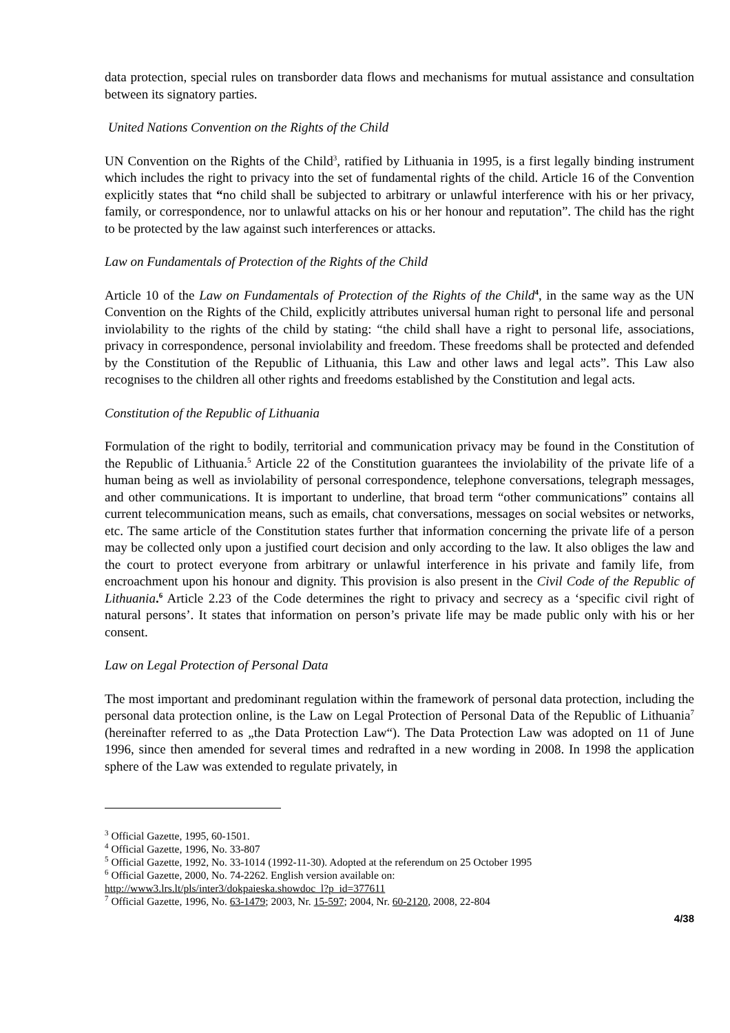data protection, special rules on transborder data flows and mechanisms for mutual assistance and consultation between its signatory parties.
United Nations Convention on the Rights of the Child
UN Convention on the Rights of the Child<sup>3</sup>, ratified by Lithuania in 1995, is a first legally binding instrument which includes the right to privacy into the set of fundamental rights of the child. Article 16 of the Convention explicitly states that “no child shall be subjected to arbitrary or unlawful interference with his or her privacy, family, or correspondence, nor to unlawful attacks on his or her honour and reputation”. The child has the right to be protected by the law against such interferences or attacks.
Law on Fundamentals of Protection of the Rights of the Child
Article 10 of the Law on Fundamentals of Protection of the Rights of the Child<sup>4</sup>, in the same way as the UN Convention on the Rights of the Child, explicitly attributes universal human right to personal life and personal inviolability to the rights of the child by stating: “the child shall have a right to personal life, associations, privacy in correspondence, personal inviolability and freedom. These freedoms shall be protected and defended by the Constitution of the Republic of Lithuania, this Law and other laws and legal acts”. This Law also recognises to the children all other rights and freedoms established by the Constitution and legal acts.
Constitution of the Republic of Lithuania
Formulation of the right to bodily, territorial and communication privacy may be found in the Constitution of the Republic of Lithuania.<sup>5</sup> Article 22 of the Constitution guarantees the inviolability of the private life of a human being as well as inviolability of personal correspondence, telephone conversations, telegraph messages, and other communications. It is important to underline, that broad term “other communications” contains all current telecommunication means, such as emails, chat conversations, messages on social websites or networks, etc. The same article of the Constitution states further that information concerning the private life of a person may be collected only upon a justified court decision and only according to the law. It also obliges the law and the court to protect everyone from arbitrary or unlawful interference in his private and family life, from encroachment upon his honour and dignity. This provision is also present in the Civil Code of the Republic of Lithuania.<sup>6</sup> Article 2.23 of the Code determines the right to privacy and secrecy as a ‘specific civil right of natural persons’. It states that information on person’s private life may be made public only with his or her consent.
Law on Legal Protection of Personal Data
The most important and predominant regulation within the framework of personal data protection, including the personal data protection online, is the Law on Legal Protection of Personal Data of the Republic of Lithuania<sup>7</sup> (hereinafter referred to as „the Data Protection Law“). The Data Protection Law was adopted on 11 of June 1996, since then amended for several times and redrafted in a new wording in 2008. In 1998 the application sphere of the Law was extended to regulate privately, in
<sup>3</sup> Official Gazette, 1995, 60-1501.
<sup>4</sup> Official Gazette, 1996, No. 33-807
<sup>5</sup> Official Gazette, 1992, No. 33-1014 (1992-11-30). Adopted at the referendum on 25 October 1995
<sup>6</sup> Official Gazette, 2000, No. 74-2262. English version available on:
http://www3.lrs.lt/pls/inter3/dokpaieska.showdoc_l?p_id=377611
<sup>7</sup> Official Gazette, 1996, No. 63-1479; 2003, Nr. 15-597; 2004, Nr. 60-2120, 2008, 22-804
4/38